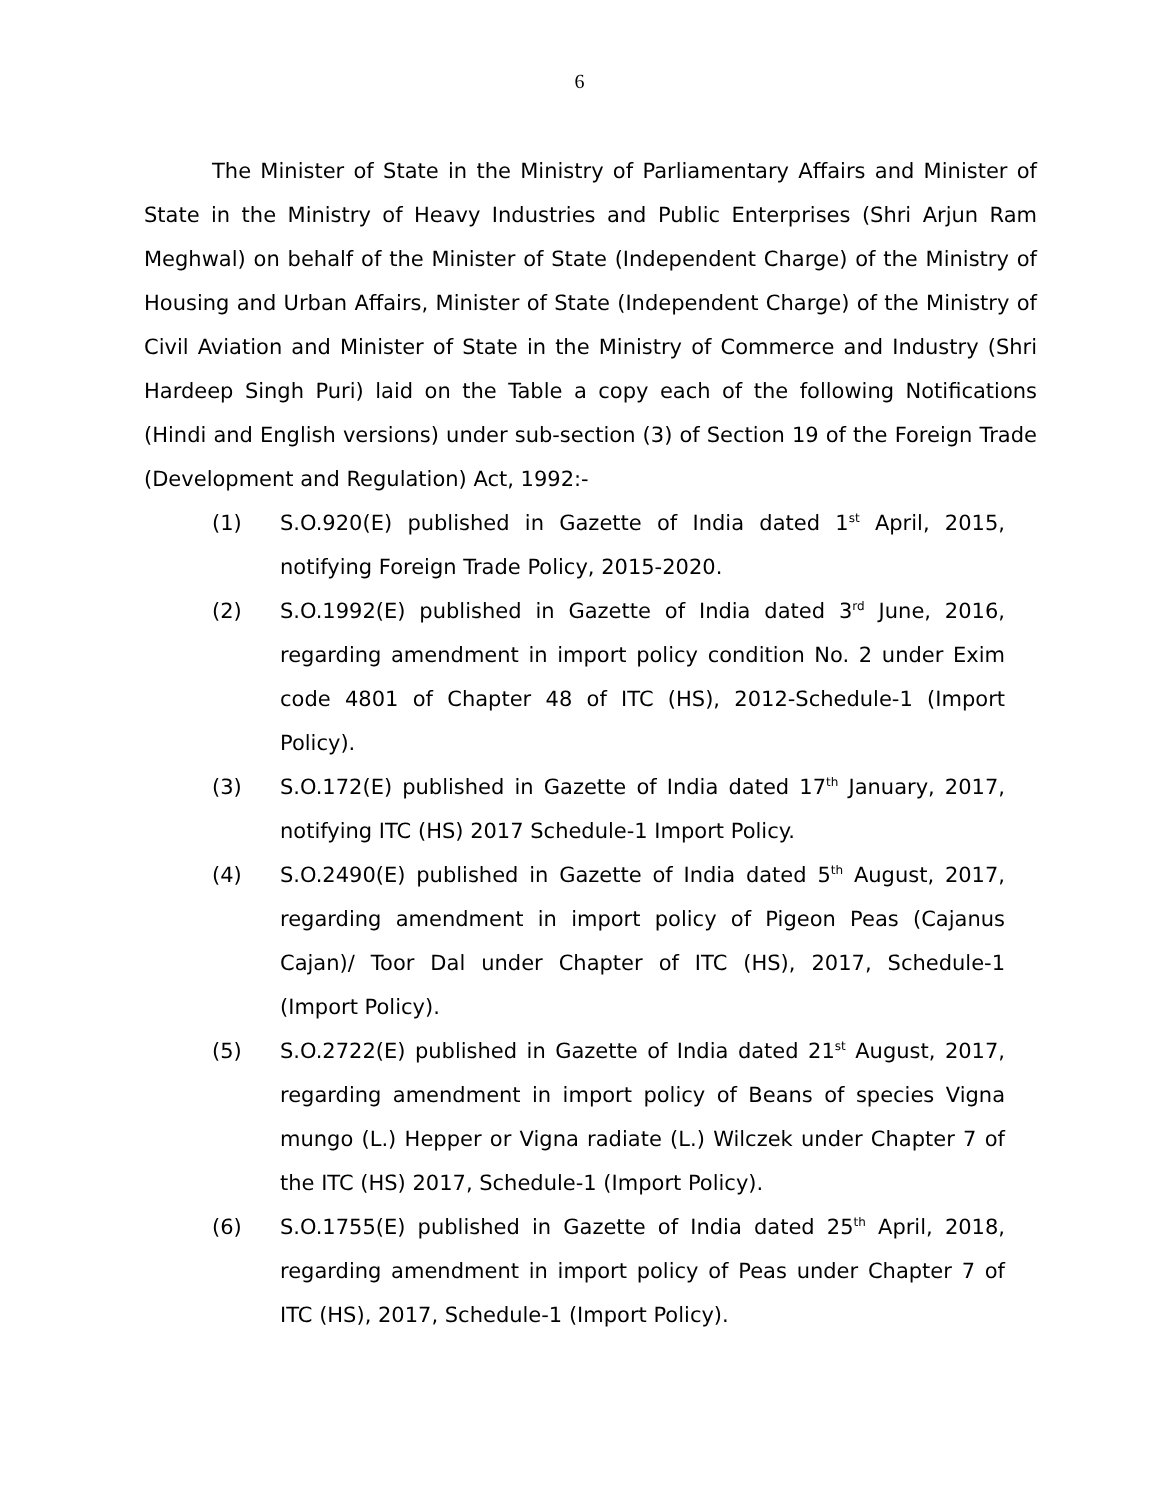6
The Minister of State in the Ministry of Parliamentary Affairs and Minister of State in the Ministry of Heavy Industries and Public Enterprises (Shri Arjun Ram Meghwal) on behalf of the Minister of State (Independent Charge) of the Ministry of Housing and Urban Affairs, Minister of State (Independent Charge) of the Ministry of Civil Aviation and Minister of State in the Ministry of Commerce and Industry (Shri Hardeep Singh Puri) laid on the Table a copy each of the following Notifications (Hindi and English versions) under sub-section (3) of Section 19 of the Foreign Trade (Development and Regulation) Act, 1992:-
(1) S.O.920(E) published in Gazette of India dated 1<sup>st</sup> April, 2015, notifying Foreign Trade Policy, 2015-2020.
(2) S.O.1992(E) published in Gazette of India dated 3<sup>rd</sup> June, 2016, regarding amendment in import policy condition No. 2 under Exim code 4801 of Chapter 48 of ITC (HS), 2012-Schedule-1 (Import Policy).
(3) S.O.172(E) published in Gazette of India dated 17<sup>th</sup> January, 2017, notifying ITC (HS) 2017 Schedule-1 Import Policy.
(4) S.O.2490(E) published in Gazette of India dated 5<sup>th</sup> August, 2017, regarding amendment in import policy of Pigeon Peas (Cajanus Cajan)/ Toor Dal under Chapter of ITC (HS), 2017, Schedule-1 (Import Policy).
(5) S.O.2722(E) published in Gazette of India dated 21<sup>st</sup> August, 2017, regarding amendment in import policy of Beans of species Vigna mungo (L.) Hepper or Vigna radiate (L.) Wilczek under Chapter 7 of the ITC (HS) 2017, Schedule-1 (Import Policy).
(6) S.O.1755(E) published in Gazette of India dated 25<sup>th</sup> April, 2018, regarding amendment in import policy of Peas under Chapter 7 of ITC (HS), 2017, Schedule-1 (Import Policy).